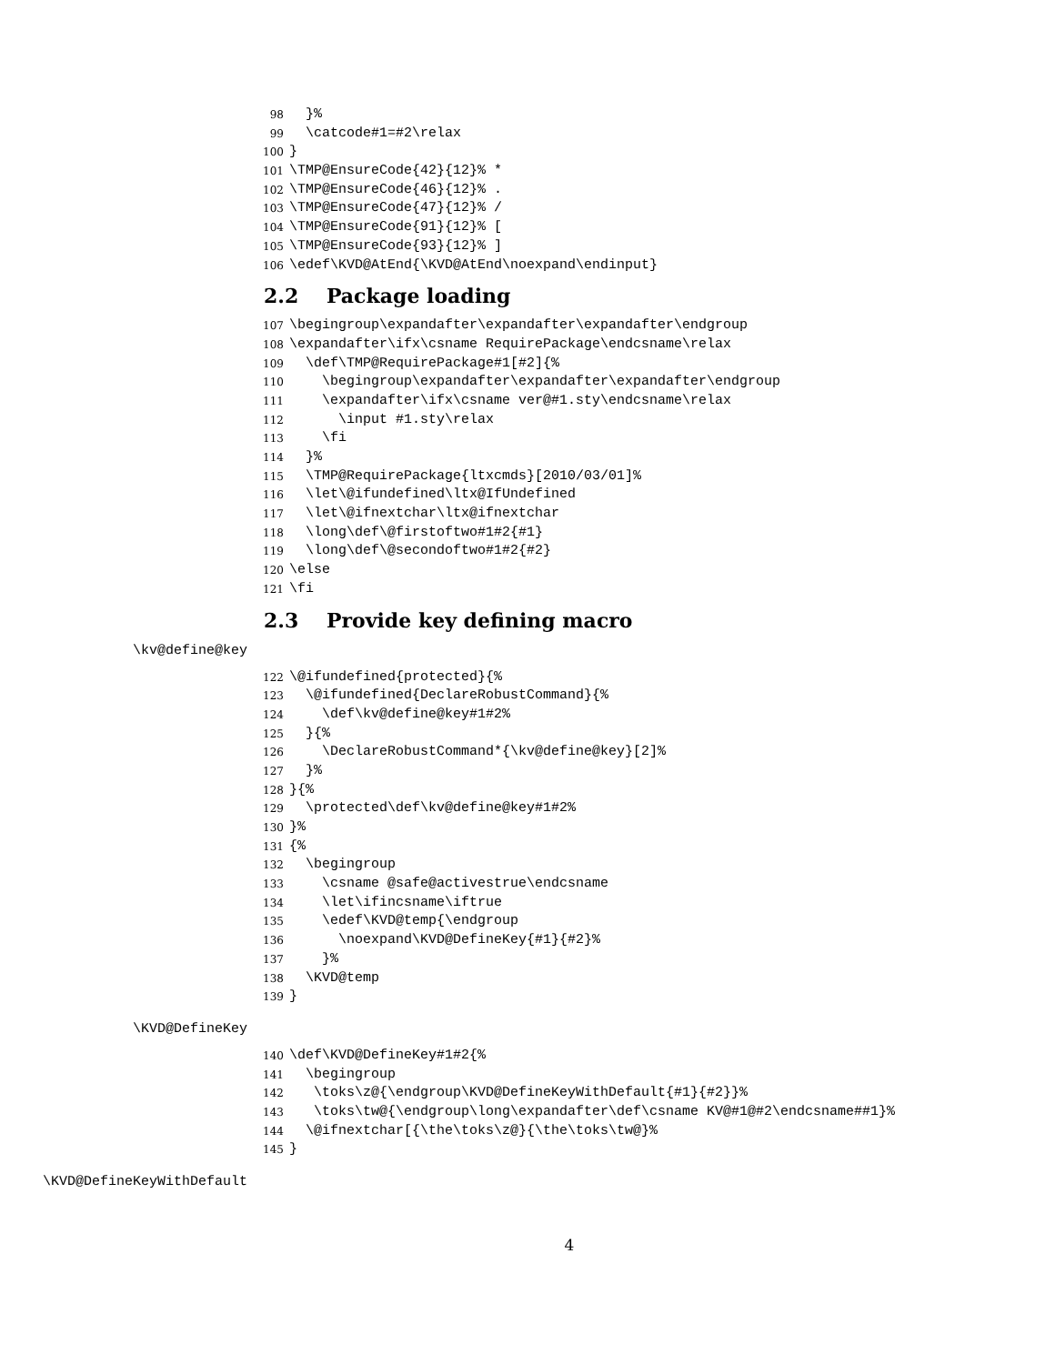98 }%
99 \catcode#1=#2\relax
100 }
101 \TMP@EnsureCode{42}{12}% *
102 \TMP@EnsureCode{46}{12}% .
103 \TMP@EnsureCode{47}{12}% /
104 \TMP@EnsureCode{91}{12}% [
105 \TMP@EnsureCode{93}{12}% ]
106 \edef\KVD@AtEnd{\KVD@AtEnd\noexpand\endinput}
2.2 Package loading
107 \begingroup\expandafter\expandafter\expandafter\endgroup
108 \expandafter\ifx\csname RequirePackage\endcsname\relax
109 \def\TMP@RequirePackage#1[#2]{%
110 \begingroup\expandafter\expandafter\expandafter\endgroup
111 \expandafter\ifx\csname ver@#1.sty\endcsname\relax
112 \input #1.sty\relax
113 \fi
114 }%
115 \TMP@RequirePackage{ltxcmds}[2010/03/01]%
116 \let\@ifundefined\ltx@IfUndefined
117 \let\@ifnextchar\ltx@ifnextchar
118 \long\def\@firstoftwo#1#2{#1}
119 \long\def\@secondoftwo#1#2{#2}
120 \else
121 \fi
2.3 Provide key defining macro
\kv@define@key
122 \@ifundefined{protected}{%
123 \@ifundefined{DeclareRobustCommand}{%
124 \def\kv@define@key#1#2%
125 }{%
126 \DeclareRobustCommand*{\kv@define@key}[2]%
127 }%
128 }{%
129 \protected\def\kv@define@key#1#2%
130 }%
131 {%
132 \begingroup
133 \csname @safe@activestrue\endcsname
134 \let\ifincsname\iftrue
135 \edef\KVD@temp{\endgroup
136 \noexpand\KVD@DefineKey{#1}{#2}%
137 }%
138 \KVD@temp
139 }
\KVD@DefineKey
140 \def\KVD@DefineKey#1#2{%
141 \begingroup
142 \toks\z@{\endgroup\KVD@DefineKeyWithDefault{#1}{#2}}%
143 \toks\tw@{\endgroup\long\expandafter\def\csname KV@#1@#2\endcsname##1}%
144 \@ifnextchar[{\the\toks\z@}{\the\toks\tw@}%
145 }
\KVD@DefineKeyWithDefault
4